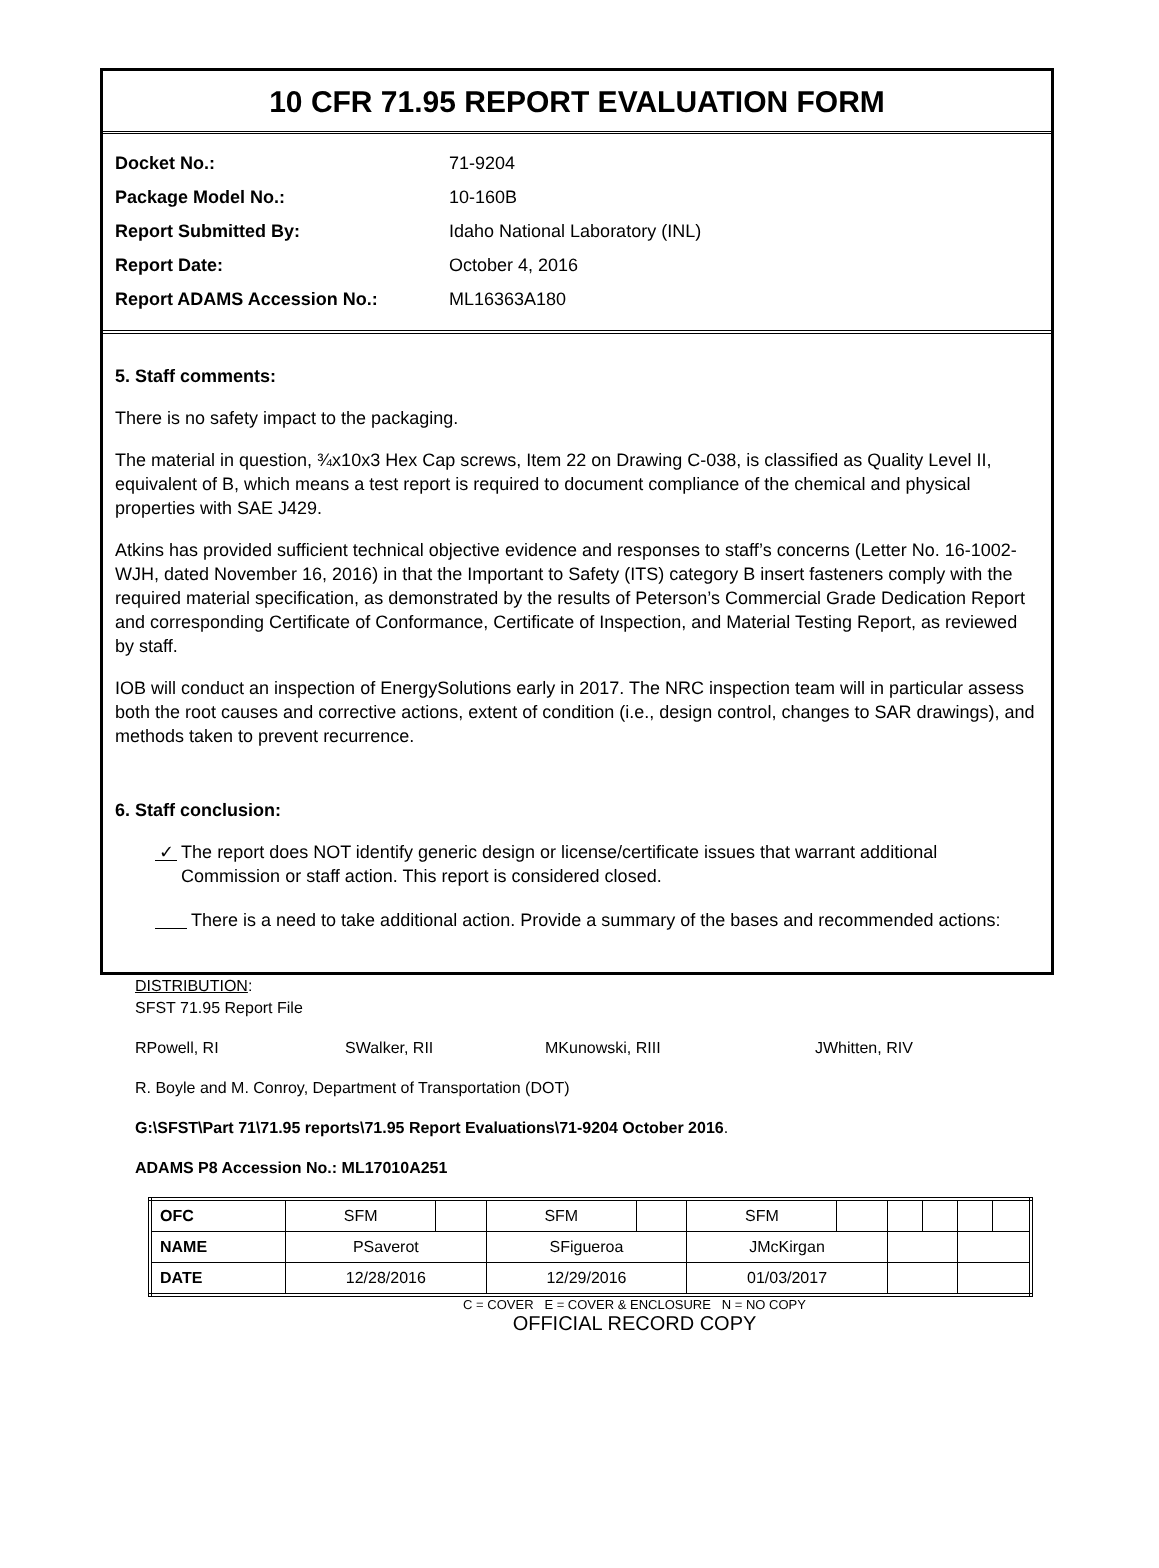10 CFR 71.95 REPORT EVALUATION FORM
Docket No.: 71-9204
Package Model No.: 10-160B
Report Submitted By: Idaho National Laboratory (INL)
Report Date: October 4, 2016
Report ADAMS Accession No.: ML16363A180
5. Staff comments:
There is no safety impact to the packaging.
The material in question, ¾x10x3 Hex Cap screws, Item 22 on Drawing C-038, is classified as Quality Level II, equivalent of B, which means a test report is required to document compliance of the chemical and physical properties with SAE J429.
Atkins has provided sufficient technical objective evidence and responses to staff’s concerns (Letter No. 16-1002-WJH, dated November 16, 2016) in that the Important to Safety (ITS) category B insert fasteners comply with the required material specification, as demonstrated by the results of Peterson’s Commercial Grade Dedication Report and corresponding Certificate of Conformance, Certificate of Inspection, and Material Testing Report, as reviewed by staff.
IOB will conduct an inspection of EnergySolutions early in 2017. The NRC inspection team will in particular assess both the root causes and corrective actions, extent of condition (i.e., design control, changes to SAR drawings), and methods taken to prevent recurrence.
6. Staff conclusion:
✓
The report does NOT identify generic design or license/certificate issues that warrant additional Commission or staff action. This report is considered closed.
There is a need to take additional action. Provide a summary of the bases and recommended actions:
DISTRIBUTION:
SFST 71.95 Report File
RPowell, RI SWalker, RII MKunowski, RIII JWhitten, RIV
R. Boyle and M. Conroy, Department of Transportation (DOT)
G:\SFST\Part 71\71.95 reports\71.95 Report Evaluations\71-9204 October 2016.
ADAMS P8 Accession No.: ML17010A251
| OFC | SFM | | SFM | | SFM | | | | | |
| NAME | PSaverot | | SFigueroa | | JMcKirgan | | | | | |
| DATE | 12/28/2016 | | 12/29/2016 | | 01/03/2017 | | | | | |
C = COVER E = COVER & ENCLOSURE N = NO COPY
OFFICIAL RECORD COPY